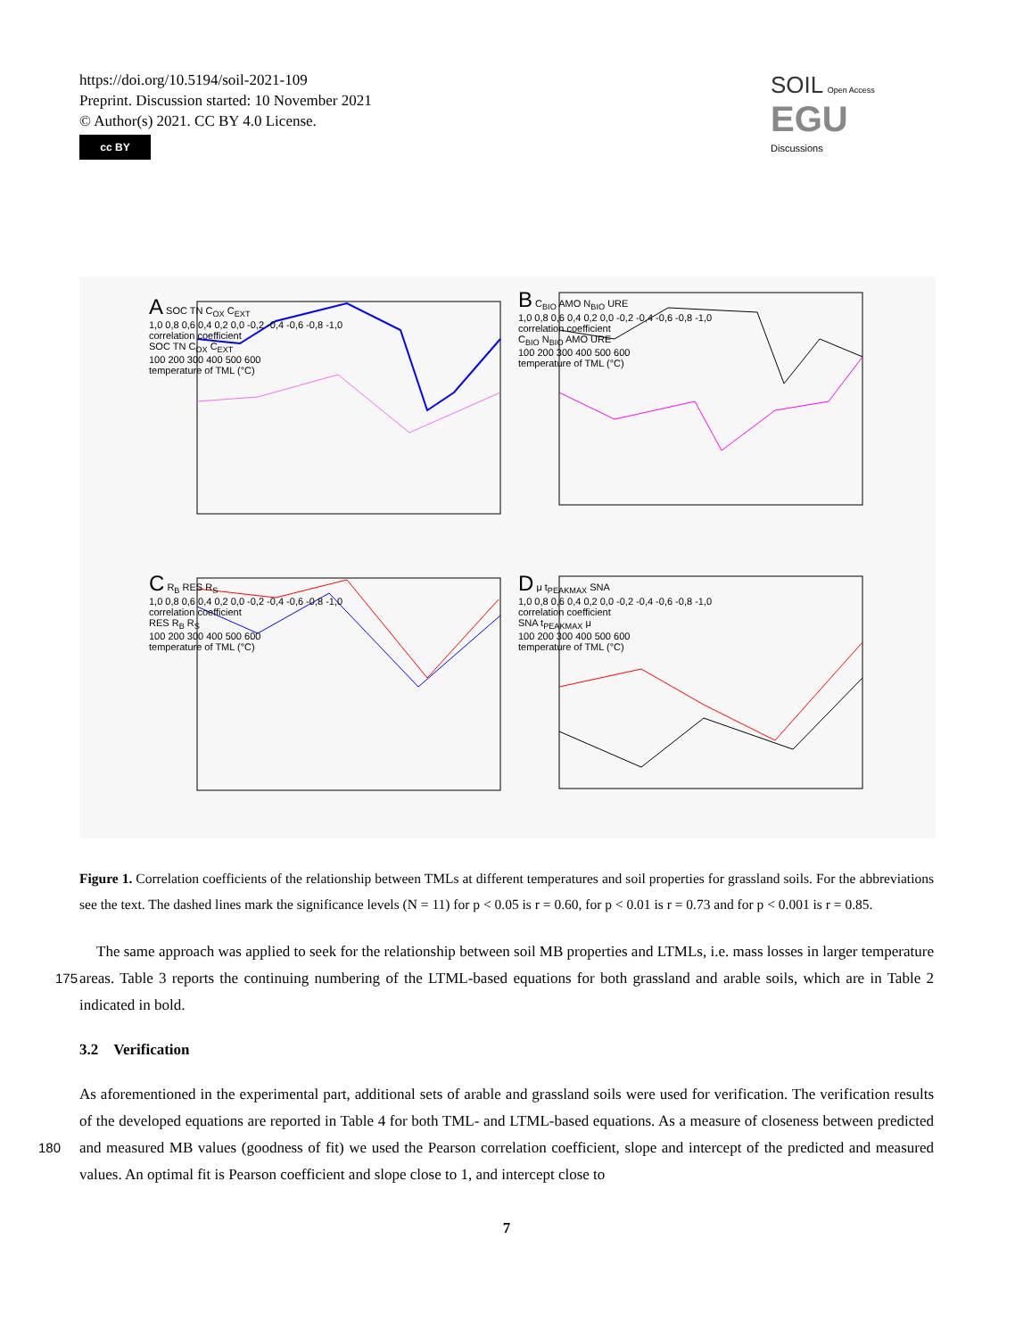https://doi.org/10.5194/soil-2021-109
Preprint. Discussion started: 10 November 2021
© Author(s) 2021. CC BY 4.0 License.
cc BY
SOIL Open Access EGU
Discussions
A SOC TN C<sub>OX</sub> C<sub>EXT</sub>
1,0 0,8 0,6 0,4 0,2 0,0 -0,2 -0,4 -0,6 -0,8 -1,0
correlation coefficient
SOC TN C<sub>OX</sub> C<sub>EXT</sub>
100 200 300 400 500 600
temperature of TML (°C)
B C<sub>BIO</sub> AMO N<sub>BIO</sub> URE
1,0 0,8 0,6 0,4 0,2 0,0 -0,2 -0,4 -0,6 -0,8 -1,0
correlation coefficient
C<sub>BIO</sub> N<sub>BIO</sub> AMO URE
100 200 300 400 500 600
temperature of TML (°C)
C R<sub>B</sub> RES R<sub>S</sub>
1,0 0,8 0,6 0,4 0,2 0,0 -0,2 -0,4 -0,6 -0,8 -1,0
correlation coefficient
RES R<sub>B</sub> R<sub>S</sub>
100 200 300 400 500 600
temperature of TML (°C)
D μ t<sub>PEAKMAX</sub> SNA
1,0 0,8 0,6 0,4 0,2 0,0 -0,2 -0,4 -0,6 -0,8 -1,0
correlation coefficient
SNA t<sub>PEAKMAX</sub> μ
100 200 300 400 500 600
temperature of TML (°C)
Figure 1. Correlation coefficients of the relationship between TMLs at different temperatures and soil properties for grassland soils. For the abbreviations see the text. The dashed lines mark the significance levels (N = 11) for p < 0.05 is r = 0.60, for p < 0.01 is r = 0.73 and for p < 0.001 is r = 0.85.
The same approach was applied to seek for the relationship between soil MB properties and LTMLs, i.e. mass losses in
175
larger temperature areas. Table 3 reports the continuing numbering of the LTML-based equations for both grassland and arable soils, which are in Table 2 indicated in bold.
3.2 Verification
As aforementioned in the experimental part, additional sets of arable and grassland soils were used for verification. The verification results of the developed equations are reported in Table 4 for both TML- and LTML-based equations. As a measure of
180
closeness between predicted and measured MB values (goodness of fit) we used the Pearson correlation coefficient, slope and intercept of the predicted and measured values. An optimal fit is Pearson coefficient and slope close to 1, and intercept close to
7